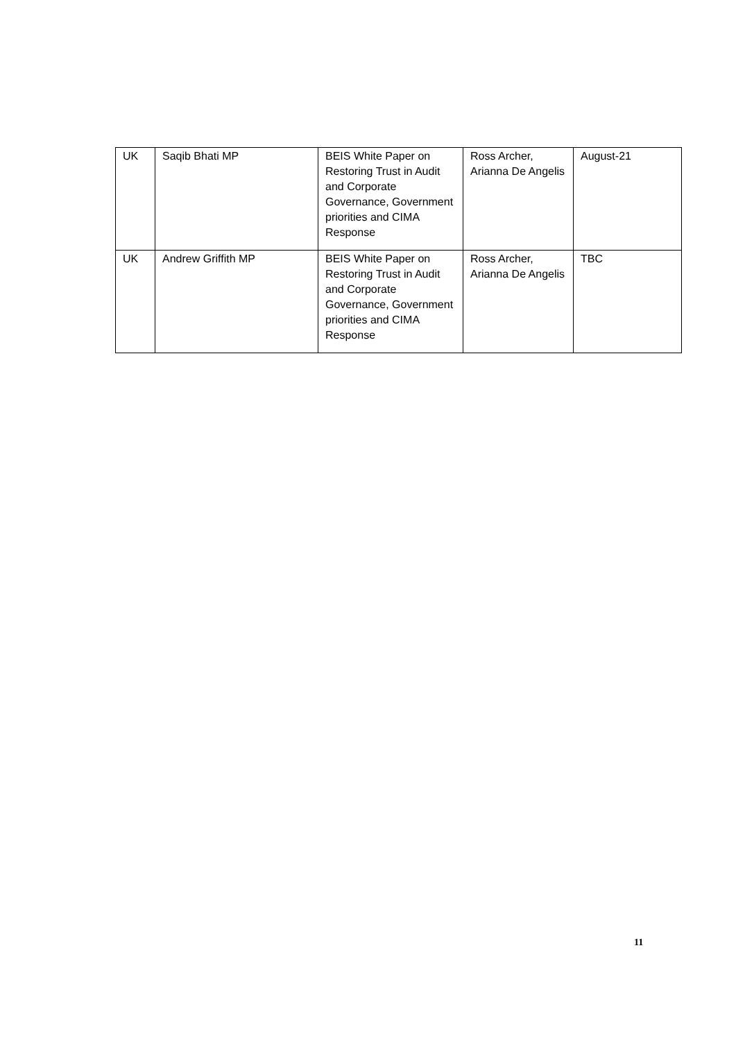| UK | Saqib Bhati MP | BEIS White Paper on Restoring Trust in Audit and Corporate Governance, Government priorities and CIMA Response | Ross Archer, Arianna De Angelis | August-21 |
| UK | Andrew Griffith MP | BEIS White Paper on Restoring Trust in Audit and Corporate Governance, Government priorities and CIMA Response | Ross Archer, Arianna De Angelis | TBC |
11